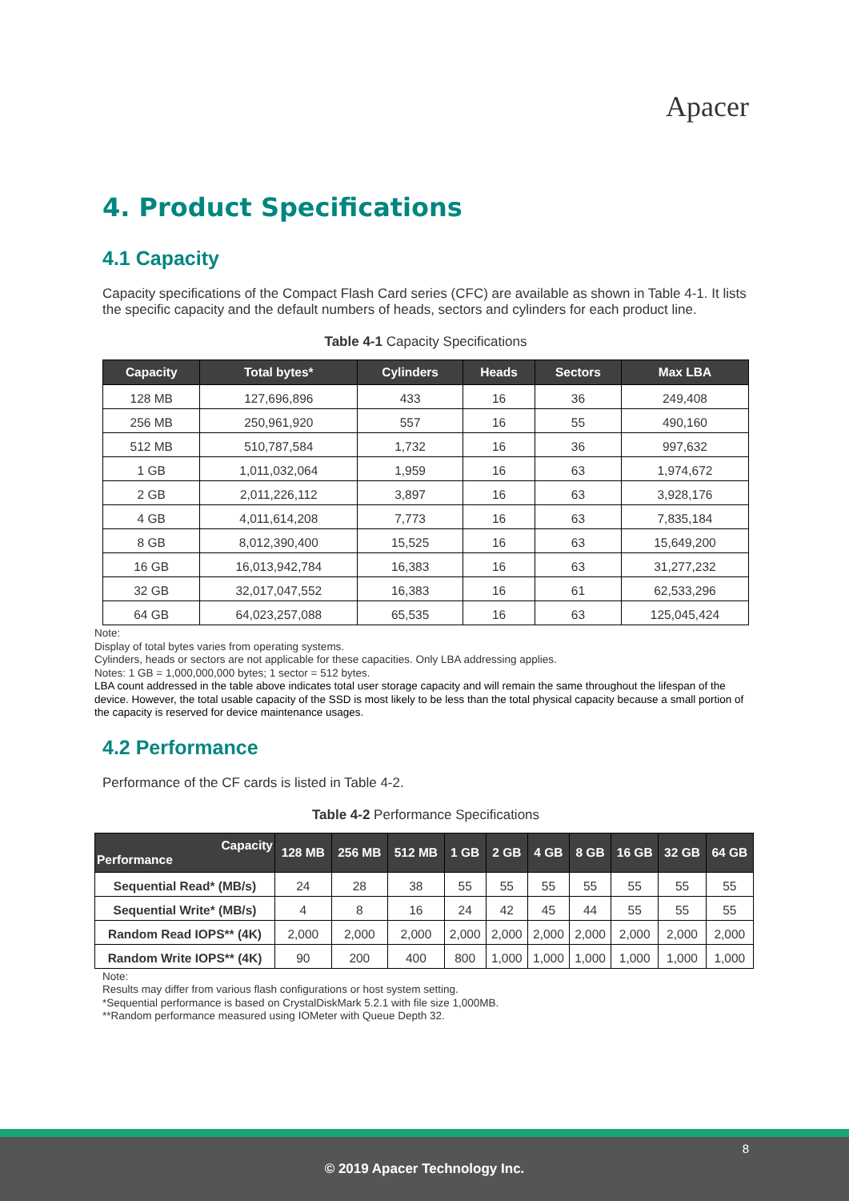Apacer
4. Product Specifications
4.1 Capacity
Capacity specifications of the Compact Flash Card series (CFC) are available as shown in Table 4-1. It lists the specific capacity and the default numbers of heads, sectors and cylinders for each product line.
Table 4-1 Capacity Specifications
| Capacity | Total bytes* | Cylinders | Heads | Sectors | Max LBA |
| --- | --- | --- | --- | --- | --- |
| 128 MB | 127,696,896 | 433 | 16 | 36 | 249,408 |
| 256 MB | 250,961,920 | 557 | 16 | 55 | 490,160 |
| 512 MB | 510,787,584 | 1,732 | 16 | 36 | 997,632 |
| 1 GB | 1,011,032,064 | 1,959 | 16 | 63 | 1,974,672 |
| 2 GB | 2,011,226,112 | 3,897 | 16 | 63 | 3,928,176 |
| 4 GB | 4,011,614,208 | 7,773 | 16 | 63 | 7,835,184 |
| 8 GB | 8,012,390,400 | 15,525 | 16 | 63 | 15,649,200 |
| 16 GB | 16,013,942,784 | 16,383 | 16 | 63 | 31,277,232 |
| 32 GB | 32,017,047,552 | 16,383 | 16 | 61 | 62,533,296 |
| 64 GB | 64,023,257,088 | 65,535 | 16 | 63 | 125,045,424 |
Note:
Display of total bytes varies from operating systems.
Cylinders, heads or sectors are not applicable for these capacities. Only LBA addressing applies.
Notes: 1 GB = 1,000,000,000 bytes; 1 sector = 512 bytes.
LBA count addressed in the table above indicates total user storage capacity and will remain the same throughout the lifespan of the device. However, the total usable capacity of the SSD is most likely to be less than the total physical capacity because a small portion of the capacity is reserved for device maintenance usages.
4.2 Performance
Performance of the CF cards is listed in Table 4-2.
Table 4-2 Performance Specifications
| Capacity Performance | 128 MB | 256 MB | 512 MB | 1 GB | 2 GB | 4 GB | 8 GB | 16 GB | 32 GB | 64 GB |
| --- | --- | --- | --- | --- | --- | --- | --- | --- | --- | --- |
| Sequential Read* (MB/s) | 24 | 28 | 38 | 55 | 55 | 55 | 55 | 55 | 55 | 55 |
| Sequential Write* (MB/s) | 4 | 8 | 16 | 24 | 42 | 45 | 44 | 55 | 55 | 55 |
| Random Read IOPS** (4K) | 2,000 | 2,000 | 2,000 | 2,000 | 2,000 | 2,000 | 2,000 | 2,000 | 2,000 | 2,000 |
| Random Write IOPS** (4K) | 90 | 200 | 400 | 800 | 1,000 | 1,000 | 1,000 | 1,000 | 1,000 | 1,000 |
Note:
Results may differ from various flash configurations or host system setting.
*Sequential performance is based on CrystalDiskMark 5.2.1 with file size 1,000MB.
**Random performance measured using IOMeter with Queue Depth 32.
8 © 2019 Apacer Technology Inc.